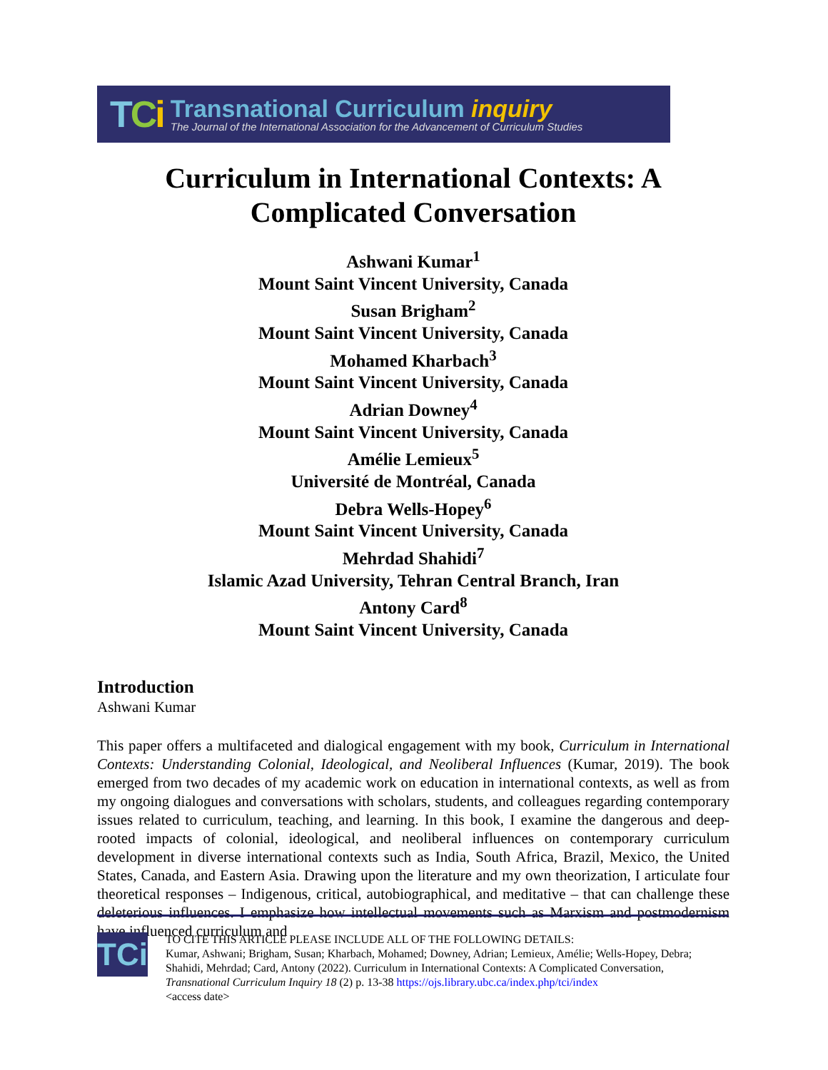TCi
Transnational Curriculum inquiry
The Journal of the International Association for the Advancement of Curriculum Studies
Curriculum in International Contexts: A Complicated Conversation
Ashwani Kumar<sup>1</sup>
Mount Saint Vincent University, Canada
Susan Brigham<sup>2</sup>
Mount Saint Vincent University, Canada
Mohamed Kharbach<sup>3</sup>
Mount Saint Vincent University, Canada
Adrian Downey<sup>4</sup>
Mount Saint Vincent University, Canada
Amélie Lemieux<sup>5</sup>
Université de Montréal, Canada
Debra Wells-Hopey<sup>6</sup>
Mount Saint Vincent University, Canada
Mehrdad Shahidi<sup>7</sup>
Islamic Azad University, Tehran Central Branch, Iran
Antony Card<sup>8</sup>
Mount Saint Vincent University, Canada
Introduction
Ashwani Kumar
This paper offers a multifaceted and dialogical engagement with my book, Curriculum in International Contexts: Understanding Colonial, Ideological, and Neoliberal Influences (Kumar, 2019). The book emerged from two decades of my academic work on education in international contexts, as well as from my ongoing dialogues and conversations with scholars, students, and colleagues regarding contemporary issues related to curriculum, teaching, and learning. In this book, I examine the dangerous and deep-rooted impacts of colonial, ideological, and neoliberal influences on contemporary curriculum development in diverse international contexts such as India, South Africa, Brazil, Mexico, the United States, Canada, and Eastern Asia. Drawing upon the literature and my own theorization, I articulate four theoretical responses – Indigenous, critical, autobiographical, and meditative – that can challenge these deleterious influences. I emphasize how intellectual movements such as Marxism and postmodernism have influenced curriculum and
TCi
TO CITE THIS ARTICLE PLEASE INCLUDE ALL OF THE FOLLOWING DETAILS:
Kumar, Ashwani; Brigham, Susan; Kharbach, Mohamed; Downey, Adrian; Lemieux, Amélie; Wells-Hopey, Debra; Shahidi, Mehrdad; Card, Antony (2022). Curriculum in International Contexts: A Complicated Conversation, Transnational Curriculum Inquiry 18 (2) p. 13-38 https://ojs.library.ubc.ca/index.php/tci/index
<access date>